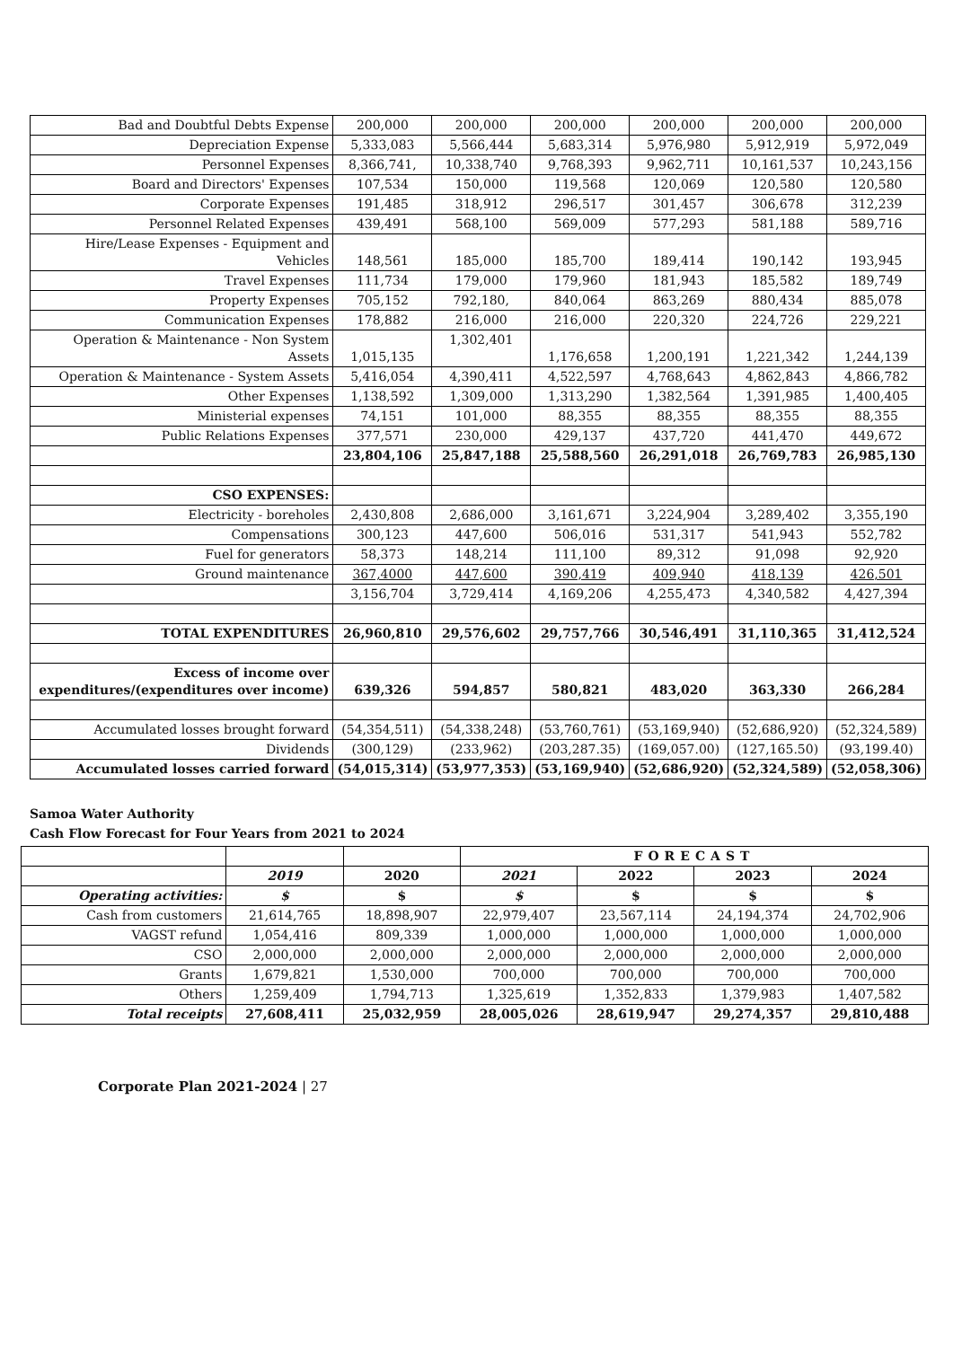| Bad and Doubtful Debts Expense | 200,000 | 200,000 | 200,000 | 200,000 | 200,000 | 200,000 |
| Depreciation Expense | 5,333,083 | 5,566,444 | 5,683,314 | 5,976,980 | 5,912,919 | 5,972,049 |
| Personnel Expenses | 8,366,741, | 10,338,740 | 9,768,393 | 9,962,711 | 10,161,537 | 10,243,156 |
| Board and Directors' Expenses | 107,534 | 150,000 | 119,568 | 120,069 | 120,580 | 120,580 |
| Corporate Expenses | 191,485 | 318,912 | 296,517 | 301,457 | 306,678 | 312,239 |
| Personnel Related Expenses | 439,491 | 568,100 | 569,009 | 577,293 | 581,188 | 589,716 |
| Hire/Lease Expenses - Equipment and Vehicles | 148,561 | 185,000 | 185,700 | 189,414 | 190,142 | 193,945 |
| Travel Expenses | 111,734 | 179,000 | 179,960 | 181,943 | 185,582 | 189,749 |
| Property Expenses | 705,152 | 792,180, | 840,064 | 863,269 | 880,434 | 885,078 |
| Communication Expenses | 178,882 | 216,000 | 216,000 | 220,320 | 224,726 | 229,221 |
| Operation & Maintenance - Non System Assets | 1,015,135 | 1,302,401 | 1,176,658 | 1,200,191 | 1,221,342 | 1,244,139 |
| Operation & Maintenance - System Assets | 5,416,054 | 4,390,411 | 4,522,597 | 4,768,643 | 4,862,843 | 4,866,782 |
| Other Expenses | 1,138,592 | 1,309,000 | 1,313,290 | 1,382,564 | 1,391,985 | 1,400,405 |
| Ministerial expenses | 74,151 | 101,000 | 88,355 | 88,355 | 88,355 | 88,355 |
| Public Relations Expenses | 377,571 | 230,000 | 429,137 | 437,720 | 441,470 | 449,672 |
| | 23,804,106 | 25,847,188 | 25,588,560 | 26,291,018 | 26,769,783 | 26,985,130 |
| CSO EXPENSES: | | | | | | |
| Electricity - boreholes | 2,430,808 | 2,686,000 | 3,161,671 | 3,224,904 | 3,289,402 | 3,355,190 |
| Compensations | 300,123 | 447,600 | 506,016 | 531,317 | 541,943 | 552,782 |
| Fuel for generators | 58,373 | 148,214 | 111,100 | 89,312 | 91,098 | 92,920 |
| Ground maintenance | 367,4000 | 447,600 | 390,419 | 409,940 | 418,139 | 426,501 |
| | 3,156,704 | 3,729,414 | 4,169,206 | 4,255,473 | 4,340,582 | 4,427,394 |
| TOTAL EXPENDITURES | 26,960,810 | 29,576,602 | 29,757,766 | 30,546,491 | 31,110,365 | 31,412,524 |
| Excess of income over expenditures/(expenditures over income) | 639,326 | 594,857 | 580,821 | 483,020 | 363,330 | 266,284 |
| Accumulated losses brought forward | (54,354,511) | (54,338,248) | (53,760,761) | (53,169,940) | (52,686,920) | (52,324,589) |
| Dividends | (300,129) | (233,962) | (203,287.35) | (169,057.00) | (127,165.50) | (93,199.40) |
| Accumulated losses carried forward | (54,015,314) | (53,977,353) | (53,169,940) | (52,686,920) | (52,324,589) | (52,058,306) |
Samoa Water Authority
Cash Flow Forecast for Four Years from 2021 to 2024
| | | | FORECAST | | | |
| | 2019 | 2020 | 2021 | 2022 | 2023 | 2024 |
| Operating activities: | $ | $ | $ | $ | $ | $ |
| Cash from customers | 21,614,765 | 18,898,907 | 22,979,407 | 23,567,114 | 24,194,374 | 24,702,906 |
| VAGST refund | 1,054,416 | 809,339 | 1,000,000 | 1,000,000 | 1,000,000 | 1,000,000 |
| CSO | 2,000,000 | 2,000,000 | 2,000,000 | 2,000,000 | 2,000,000 | 2,000,000 |
| Grants | 1,679,821 | 1,530,000 | 700,000 | 700,000 | 700,000 | 700,000 |
| Others | 1,259,409 | 1,794,713 | 1,325,619 | 1,352,833 | 1,379,983 | 1,407,582 |
| Total receipts | 27,608,411 | 25,032,959 | 28,005,026 | 28,619,947 | 29,274,357 | 29,810,488 |
Corporate Plan 2021-2024 | 27